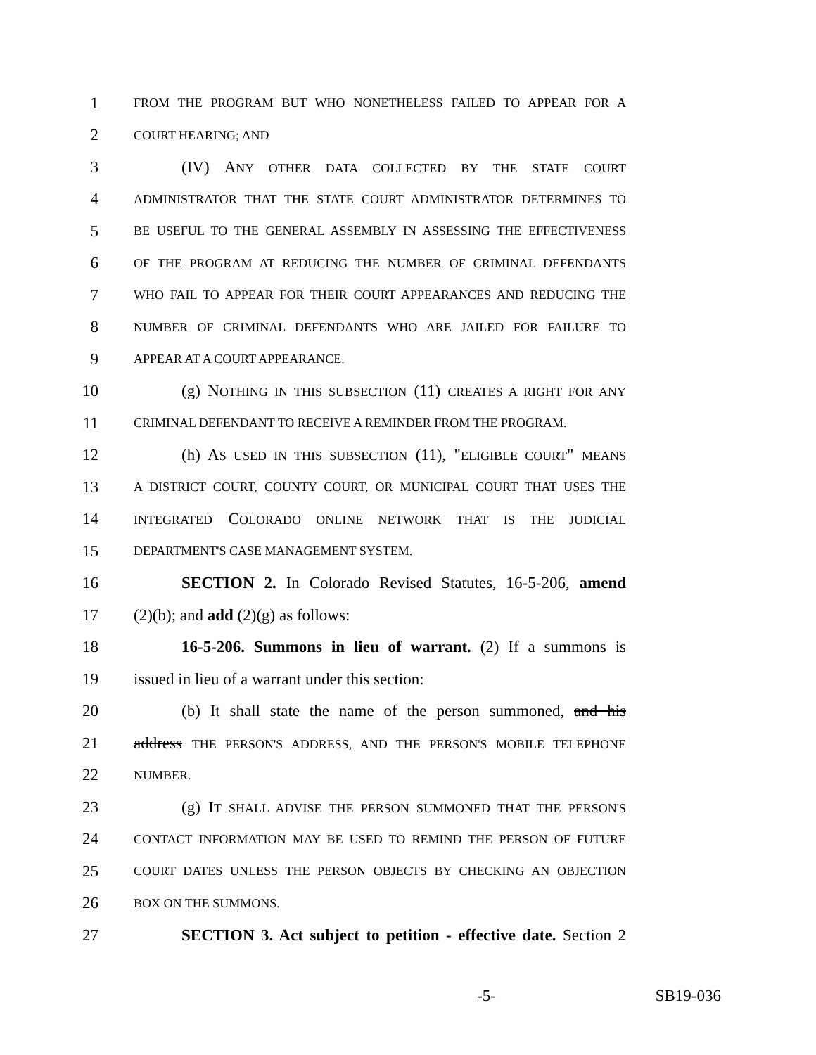1 FROM THE PROGRAM BUT WHO NONETHELESS FAILED TO APPEAR FOR A
2 COURT HEARING; AND
3 (IV) ANY OTHER DATA COLLECTED BY THE STATE COURT
4 ADMINISTRATOR THAT THE STATE COURT ADMINISTRATOR DETERMINES TO
5 BE USEFUL TO THE GENERAL ASSEMBLY IN ASSESSING THE EFFECTIVENESS
6 OF THE PROGRAM AT REDUCING THE NUMBER OF CRIMINAL DEFENDANTS
7 WHO FAIL TO APPEAR FOR THEIR COURT APPEARANCES AND REDUCING THE
8 NUMBER OF CRIMINAL DEFENDANTS WHO ARE JAILED FOR FAILURE TO
9 APPEAR AT A COURT APPEARANCE.
10 (g) NOTHING IN THIS SUBSECTION (11) CREATES A RIGHT FOR ANY
11 CRIMINAL DEFENDANT TO RECEIVE A REMINDER FROM THE PROGRAM.
12 (h) AS USED IN THIS SUBSECTION (11), "ELIGIBLE COURT" MEANS
13 A DISTRICT COURT, COUNTY COURT, OR MUNICIPAL COURT THAT USES THE
14 INTEGRATED COLORADO ONLINE NETWORK THAT IS THE JUDICIAL
15 DEPARTMENT'S CASE MANAGEMENT SYSTEM.
16 SECTION 2. In Colorado Revised Statutes, 16-5-206, amend
17 (2)(b); and add (2)(g) as follows:
18 16-5-206. Summons in lieu of warrant. (2) If a summons is
19 issued in lieu of a warrant under this section:
20 (b) It shall state the name of the person summoned, and his
21 address THE PERSON'S ADDRESS, AND THE PERSON'S MOBILE TELEPHONE
22 NUMBER.
23 (g) IT SHALL ADVISE THE PERSON SUMMONED THAT THE PERSON'S
24 CONTACT INFORMATION MAY BE USED TO REMIND THE PERSON OF FUTURE
25 COURT DATES UNLESS THE PERSON OBJECTS BY CHECKING AN OBJECTION
26 BOX ON THE SUMMONS.
27 SECTION 3. Act subject to petition - effective date. Section 2
-5- SB19-036